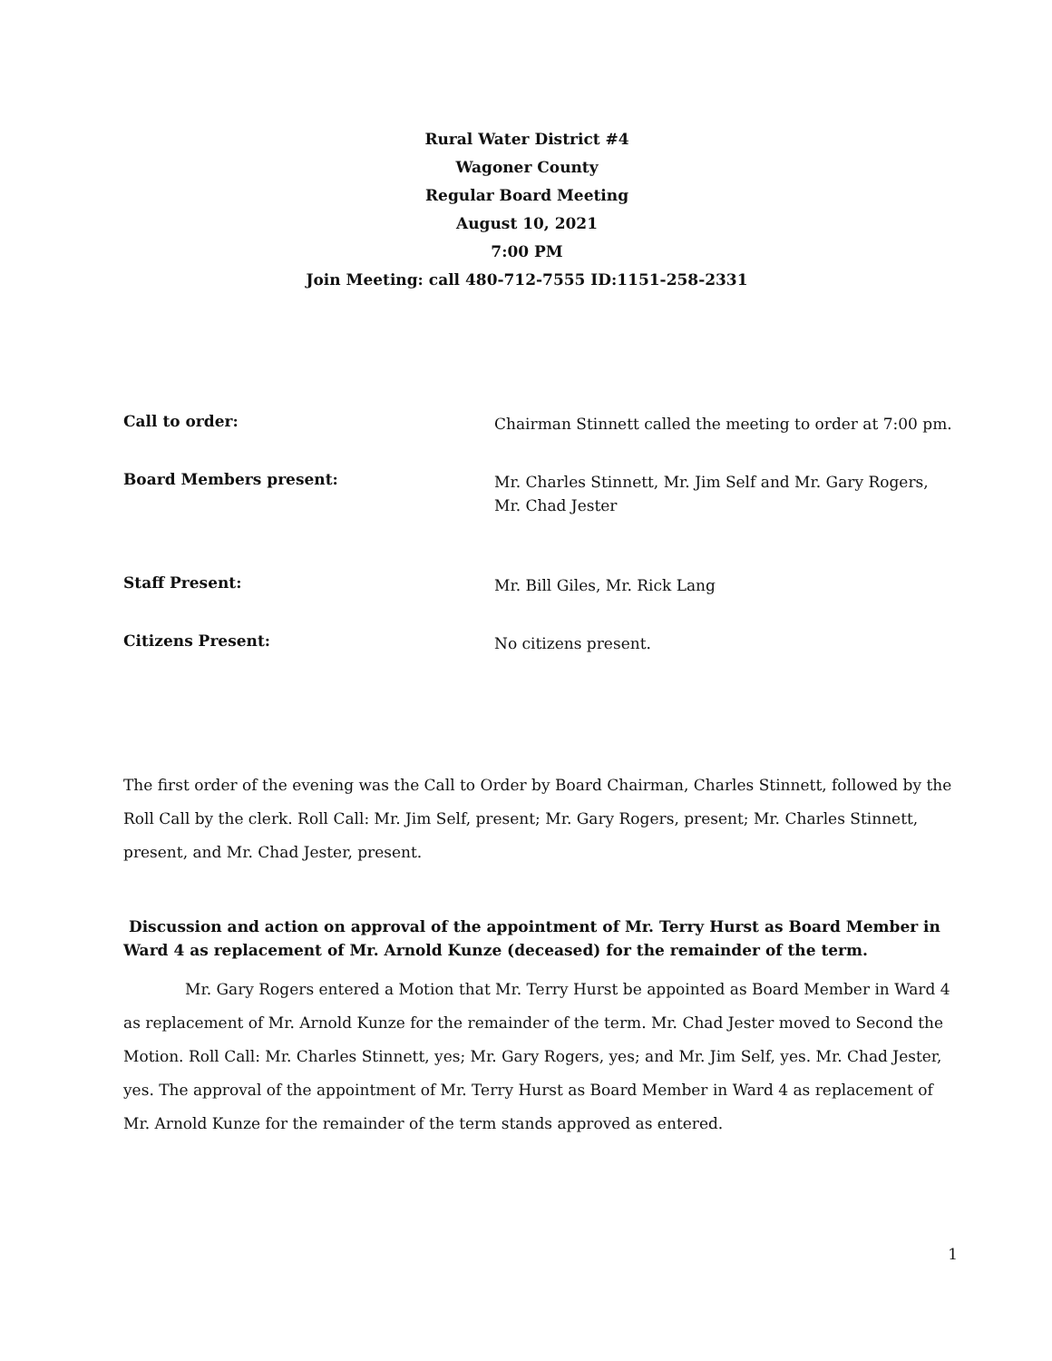Rural Water District #4
Wagoner County
Regular Board Meeting
August 10, 2021
7:00 PM
Join Meeting: call 480-712-7555 ID:1151-258-2331
Call to order:
Chairman Stinnett called the meeting to order at 7:00 pm.
Board Members present:
Mr. Charles Stinnett, Mr. Jim Self and Mr. Gary Rogers, Mr. Chad Jester
Staff Present:
Mr. Bill Giles, Mr. Rick Lang
Citizens Present:
No citizens present.
The first order of the evening was the Call to Order by Board Chairman, Charles Stinnett, followed by the Roll Call by the clerk. Roll Call: Mr. Jim Self, present; Mr. Gary Rogers, present; Mr. Charles Stinnett, present, and Mr. Chad Jester, present.
Discussion and action on approval of the appointment of Mr. Terry Hurst as Board Member in Ward 4 as replacement of Mr. Arnold Kunze (deceased) for the remainder of the term.
Mr. Gary Rogers entered a Motion that Mr. Terry Hurst be appointed as Board Member in Ward 4 as replacement of Mr. Arnold Kunze for the remainder of the term. Mr. Chad Jester moved to Second the Motion. Roll Call: Mr. Charles Stinnett, yes; Mr. Gary Rogers, yes; and Mr. Jim Self, yes. Mr. Chad Jester, yes. The approval of the appointment of Mr. Terry Hurst as Board Member in Ward 4 as replacement of Mr. Arnold Kunze for the remainder of the term stands approved as entered.
1